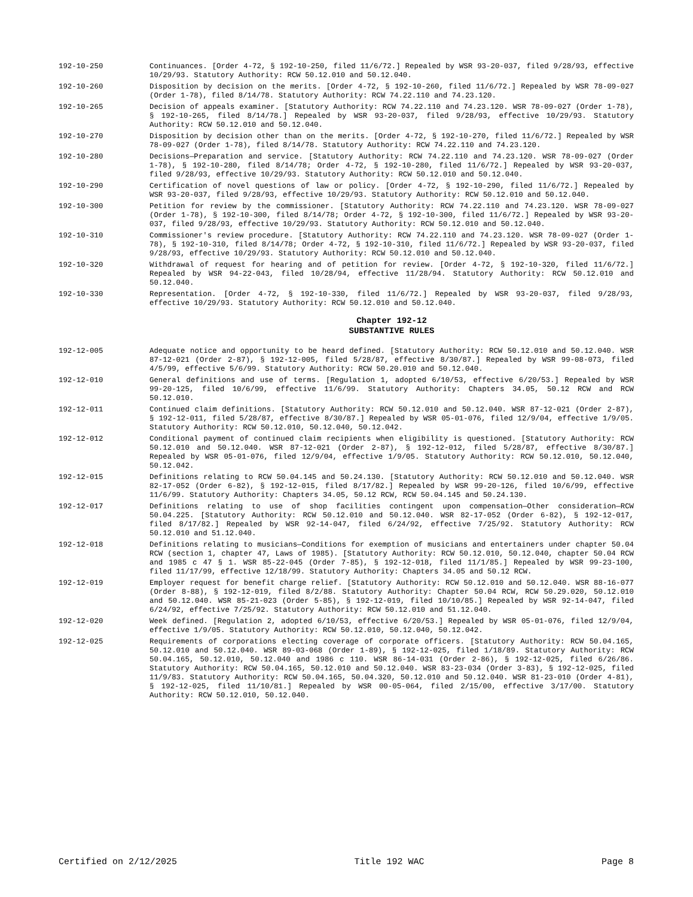192-10-250 Continuances. [Order 4-72, § 192-10-250, filed 11/6/72.] Repealed by WSR 93-20-037, filed 9/28/93, effective 10/29/93. Statutory Authority: RCW 50.12.010 and 50.12.040.
192-10-260 Disposition by decision on the merits. [Order 4-72, § 192-10-260, filed 11/6/72.] Repealed by WSR 78-09-027 (Order 1-78), filed 8/14/78. Statutory Authority: RCW 74.22.110 and 74.23.120.
192-10-265 Decision of appeals examiner. [Statutory Authority: RCW 74.22.110 and 74.23.120. WSR 78-09-027 (Order 1-78), § 192-10-265, filed 8/14/78.] Repealed by WSR 93-20-037, filed 9/28/93, effective 10/29/93. Statutory Authority: RCW 50.12.010 and 50.12.040.
192-10-270 Disposition by decision other than on the merits. [Order 4-72, § 192-10-270, filed 11/6/72.] Repealed by WSR 78-09-027 (Order 1-78), filed 8/14/78. Statutory Authority: RCW 74.22.110 and 74.23.120.
192-10-280 Decisions—Preparation and service. [Statutory Authority: RCW 74.22.110 and 74.23.120. WSR 78-09-027 (Order 1-78), § 192-10-280, filed 8/14/78; Order 4-72, § 192-10-280, filed 11/6/72.] Repealed by WSR 93-20-037, filed 9/28/93, effective 10/29/93. Statutory Authority: RCW 50.12.010 and 50.12.040.
192-10-290 Certification of novel questions of law or policy. [Order 4-72, § 192-10-290, filed 11/6/72.] Repealed by WSR 93-20-037, filed 9/28/93, effective 10/29/93. Statutory Authority: RCW 50.12.010 and 50.12.040.
192-10-300 Petition for review by the commissioner. [Statutory Authority: RCW 74.22.110 and 74.23.120. WSR 78-09-027 (Order 1-78), § 192-10-300, filed 8/14/78; Order 4-72, § 192-10-300, filed 11/6/72.] Repealed by WSR 93-20-037, filed 9/28/93, effective 10/29/93. Statutory Authority: RCW 50.12.010 and 50.12.040.
192-10-310 Commissioner's review procedure. [Statutory Authority: RCW 74.22.110 and 74.23.120. WSR 78-09-027 (Order 1-78), § 192-10-310, filed 8/14/78; Order 4-72, § 192-10-310, filed 11/6/72.] Repealed by WSR 93-20-037, filed 9/28/93, effective 10/29/93. Statutory Authority: RCW 50.12.010 and 50.12.040.
192-10-320 Withdrawal of request for hearing and of petition for review. [Order 4-72, § 192-10-320, filed 11/6/72.] Repealed by WSR 94-22-043, filed 10/28/94, effective 11/28/94. Statutory Authority: RCW 50.12.010 and 50.12.040.
192-10-330 Representation. [Order 4-72, § 192-10-330, filed 11/6/72.] Repealed by WSR 93-20-037, filed 9/28/93, effective 10/29/93. Statutory Authority: RCW 50.12.010 and 50.12.040.
Chapter 192-12
SUBSTANTIVE RULES
192-12-005 Adequate notice and opportunity to be heard defined. [Statutory Authority: RCW 50.12.010 and 50.12.040. WSR 87-12-021 (Order 2-87), § 192-12-005, filed 5/28/87, effective 8/30/87.] Repealed by WSR 99-08-073, filed 4/5/99, effective 5/6/99. Statutory Authority: RCW 50.20.010 and 50.12.040.
192-12-010 General definitions and use of terms. [Regulation 1, adopted 6/10/53, effective 6/20/53.] Repealed by WSR 99-20-125, filed 10/6/99, effective 11/6/99. Statutory Authority: Chapters 34.05, 50.12 RCW and RCW 50.12.010.
192-12-011 Continued claim definitions. [Statutory Authority: RCW 50.12.010 and 50.12.040. WSR 87-12-021 (Order 2-87), § 192-12-011, filed 5/28/87, effective 8/30/87.] Repealed by WSR 05-01-076, filed 12/9/04, effective 1/9/05. Statutory Authority: RCW 50.12.010, 50.12.040, 50.12.042.
192-12-012 Conditional payment of continued claim recipients when eligibility is questioned. [Statutory Authority: RCW 50.12.010 and 50.12.040. WSR 87-12-021 (Order 2-87), § 192-12-012, filed 5/28/87, effective 8/30/87.] Repealed by WSR 05-01-076, filed 12/9/04, effective 1/9/05. Statutory Authority: RCW 50.12.010, 50.12.040, 50.12.042.
192-12-015 Definitions relating to RCW 50.04.145 and 50.24.130. [Statutory Authority: RCW 50.12.010 and 50.12.040. WSR 82-17-052 (Order 6-82), § 192-12-015, filed 8/17/82.] Repealed by WSR 99-20-126, filed 10/6/99, effective 11/6/99. Statutory Authority: Chapters 34.05, 50.12 RCW, RCW 50.04.145 and 50.24.130.
192-12-017 Definitions relating to use of shop facilities contingent upon compensation—Other consideration—RCW 50.04.225. [Statutory Authority: RCW 50.12.010 and 50.12.040. WSR 82-17-052 (Order 6-82), § 192-12-017, filed 8/17/82.] Repealed by WSR 92-14-047, filed 6/24/92, effective 7/25/92. Statutory Authority: RCW 50.12.010 and 51.12.040.
192-12-018 Definitions relating to musicians—Conditions for exemption of musicians and entertainers under chapter 50.04 RCW (section 1, chapter 47, Laws of 1985). [Statutory Authority: RCW 50.12.010, 50.12.040, chapter 50.04 RCW and 1985 c 47 § 1. WSR 85-22-045 (Order 7-85), § 192-12-018, filed 11/1/85.] Repealed by WSR 99-23-100, filed 11/17/99, effective 12/18/99. Statutory Authority: Chapters 34.05 and 50.12 RCW.
192-12-019 Employer request for benefit charge relief. [Statutory Authority: RCW 50.12.010 and 50.12.040. WSR 88-16-077 (Order 8-88), § 192-12-019, filed 8/2/88. Statutory Authority: Chapter 50.04 RCW, RCW 50.29.020, 50.12.010 and 50.12.040. WSR 85-21-023 (Order 5-85), § 192-12-019, filed 10/10/85.] Repealed by WSR 92-14-047, filed 6/24/92, effective 7/25/92. Statutory Authority: RCW 50.12.010 and 51.12.040.
192-12-020 Week defined. [Regulation 2, adopted 6/10/53, effective 6/20/53.] Repealed by WSR 05-01-076, filed 12/9/04, effective 1/9/05. Statutory Authority: RCW 50.12.010, 50.12.040, 50.12.042.
192-12-025 Requirements of corporations electing coverage of corporate officers. [Statutory Authority: RCW 50.04.165, 50.12.010 and 50.12.040. WSR 89-03-068 (Order 1-89), § 192-12-025, filed 1/18/89. Statutory Authority: RCW 50.04.165, 50.12.010, 50.12.040 and 1986 c 110. WSR 86-14-031 (Order 2-86), § 192-12-025, filed 6/26/86. Statutory Authority: RCW 50.04.165, 50.12.010 and 50.12.040. WSR 83-23-034 (Order 3-83), § 192-12-025, filed 11/9/83. Statutory Authority: RCW 50.04.165, 50.04.320, 50.12.010 and 50.12.040. WSR 81-23-010 (Order 4-81), § 192-12-025, filed 11/10/81.] Repealed by WSR 00-05-064, filed 2/15/00, effective 3/17/00. Statutory Authority: RCW 50.12.010, 50.12.040.
Certified on 2/12/2025 Title 192 WAC Page 8